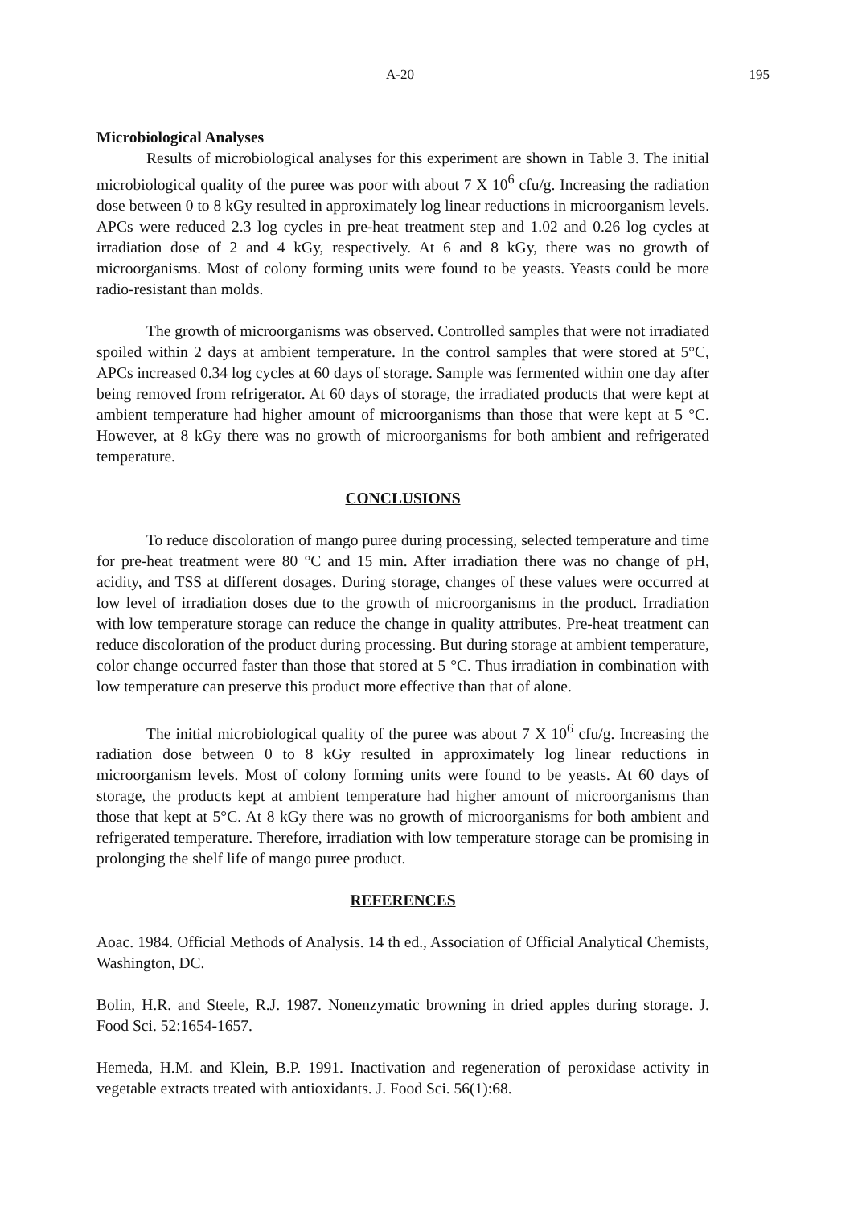A-20 195
Microbiological Analyses
Results of microbiological analyses for this experiment are shown in Table 3. The initial microbiological quality of the puree was poor with about 7 X 10<sup>6</sup> cfu/g. Increasing the radiation dose between 0 to 8 kGy resulted in approximately log linear reductions in microorganism levels. APCs were reduced 2.3 log cycles in pre-heat treatment step and 1.02 and 0.26 log cycles at irradiation dose of 2 and 4 kGy, respectively. At 6 and 8 kGy, there was no growth of microorganisms. Most of colony forming units were found to be yeasts. Yeasts could be more radio-resistant than molds.
The growth of microorganisms was observed. Controlled samples that were not irradiated spoiled within 2 days at ambient temperature. In the control samples that were stored at 5°C, APCs increased 0.34 log cycles at 60 days of storage. Sample was fermented within one day after being removed from refrigerator. At 60 days of storage, the irradiated products that were kept at ambient temperature had higher amount of microorganisms than those that were kept at 5 °C. However, at 8 kGy there was no growth of microorganisms for both ambient and refrigerated temperature.
CONCLUSIONS
To reduce discoloration of mango puree during processing, selected temperature and time for pre-heat treatment were 80 °C and 15 min. After irradiation there was no change of pH, acidity, and TSS at different dosages. During storage, changes of these values were occurred at low level of irradiation doses due to the growth of microorganisms in the product. Irradiation with low temperature storage can reduce the change in quality attributes. Pre-heat treatment can reduce discoloration of the product during processing. But during storage at ambient temperature, color change occurred faster than those that stored at 5 °C. Thus irradiation in combination with low temperature can preserve this product more effective than that of alone.
The initial microbiological quality of the puree was about 7 X 10<sup>6</sup> cfu/g. Increasing the radiation dose between 0 to 8 kGy resulted in approximately log linear reductions in microorganism levels. Most of colony forming units were found to be yeasts. At 60 days of storage, the products kept at ambient temperature had higher amount of microorganisms than those that kept at 5°C. At 8 kGy there was no growth of microorganisms for both ambient and refrigerated temperature. Therefore, irradiation with low temperature storage can be promising in prolonging the shelf life of mango puree product.
REFERENCES
Aoac. 1984. Official Methods of Analysis. 14 th ed., Association of Official Analytical Chemists, Washington, DC.
Bolin, H.R. and Steele, R.J. 1987. Nonenzymatic browning in dried apples during storage. J. Food Sci. 52:1654-1657.
Hemeda, H.M. and Klein, B.P. 1991. Inactivation and regeneration of peroxidase activity in vegetable extracts treated with antioxidants. J. Food Sci. 56(1):68.